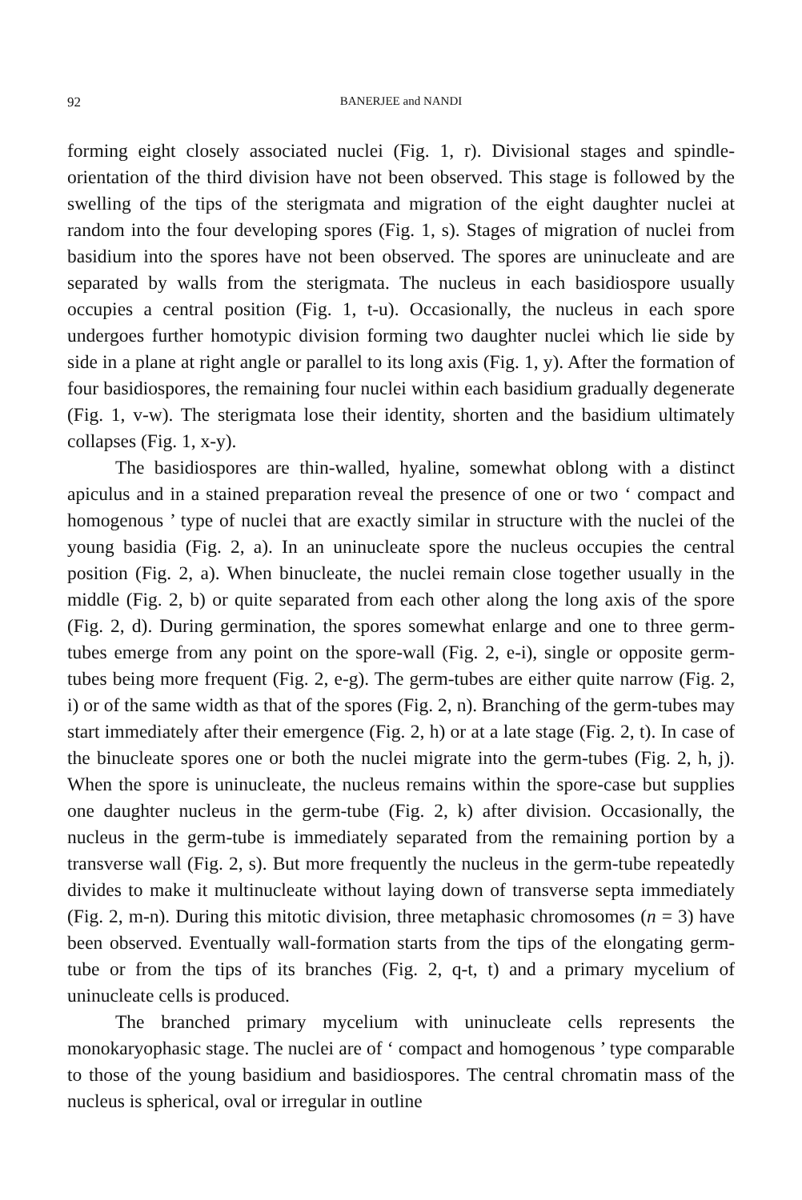92 BANERJEE and NANDI
forming eight closely associated nuclei (Fig. 1, r). Divisional stages and spindle-orientation of the third division have not been observed. This stage is followed by the swelling of the tips of the sterigmata and migration of the eight daughter nuclei at random into the four developing spores (Fig. 1, s). Stages of migration of nuclei from basidium into the spores have not been observed. The spores are uninucleate and are separated by walls from the sterigmata. The nucleus in each basidiospore usually occupies a central position (Fig. 1, t-u). Occasionally, the nucleus in each spore undergoes further homotypic division forming two daughter nuclei which lie side by side in a plane at right angle or parallel to its long axis (Fig. 1, y). After the formation of four basidiospores, the remaining four nuclei within each basidium gradually degenerate (Fig. 1, v-w). The sterigmata lose their identity, shorten and the basidium ultimately collapses (Fig. 1, x-y).
The basidiospores are thin-walled, hyaline, somewhat oblong with a distinct apiculus and in a stained preparation reveal the presence of one or two ‘ compact and homogenous ’ type of nuclei that are exactly similar in structure with the nuclei of the young basidia (Fig. 2, a). In an uninucleate spore the nucleus occupies the central position (Fig. 2, a). When binucleate, the nuclei remain close together usually in the middle (Fig. 2, b) or quite separated from each other along the long axis of the spore (Fig. 2, d). During germination, the spores somewhat enlarge and one to three germ-tubes emerge from any point on the spore-wall (Fig. 2, e-i), single or opposite germ-tubes being more frequent (Fig. 2, e-g). The germ-tubes are either quite narrow (Fig. 2, i) or of the same width as that of the spores (Fig. 2, n). Branching of the germ-tubes may start immediately after their emergence (Fig. 2, h) or at a late stage (Fig. 2, t). In case of the binucleate spores one or both the nuclei migrate into the germ-tubes (Fig. 2, h, j). When the spore is uninucleate, the nucleus remains within the spore-case but supplies one daughter nucleus in the germ-tube (Fig. 2, k) after division. Occasionally, the nucleus in the germ-tube is immediately separated from the remaining portion by a transverse wall (Fig. 2, s). But more frequently the nucleus in the germ-tube repeatedly divides to make it multinucleate without laying down of transverse septa immediately (Fig. 2, m-n). During this mitotic division, three metaphasic chromosomes (n = 3) have been observed. Eventually wall-formation starts from the tips of the elongating germ-tube or from the tips of its branches (Fig. 2, q-t, t) and a primary mycelium of uninucleate cells is produced.
The branched primary mycelium with uninucleate cells represents the monokaryophasic stage. The nuclei are of ‘ compact and homogenous ’ type comparable to those of the young basidium and basidiospores. The central chromatin mass of the nucleus is spherical, oval or irregular in outline